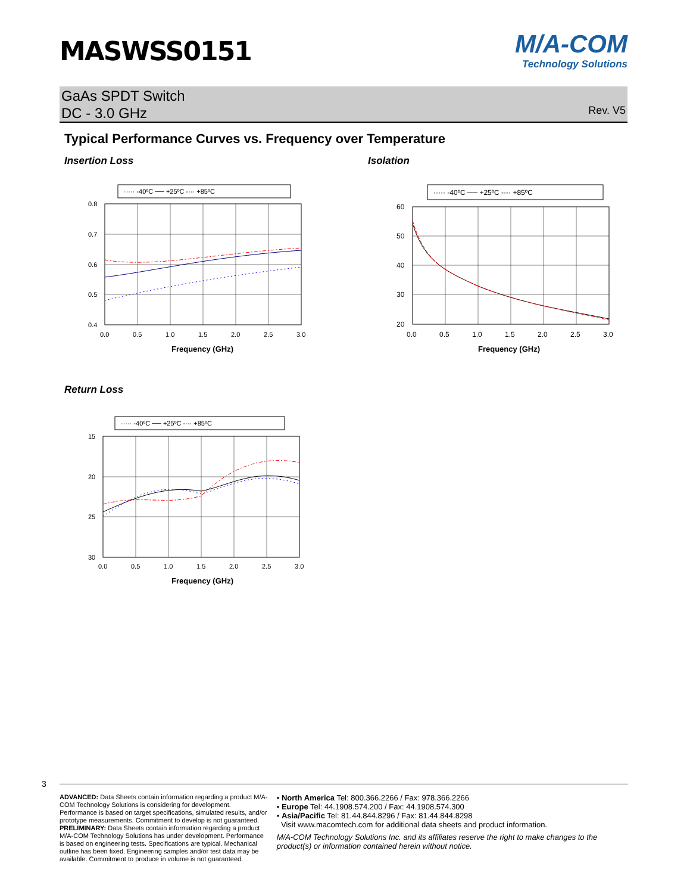MASWSS0151
M/A-COM
Technology Solutions
GaAs SPDT Switch
DC - 3.0 GHz
Rev. V5
Typical Performance Curves vs. Frequency over Temperature
Insertion Loss
····· -40ºC ── +25ºC -·-· +85ºC
0.8
0.7
0.6
0.5
0.4
0.0
0.5
1.0
1.5
2.0
2.5
3.0
Frequency (GHz)
Isolation
····· -40ºC ── +25ºC -·-· +85ºC
60
50
40
30
20
0.0
0.5
1.0
1.5
2.0
2.5
3.0
Frequency (GHz)
Return Loss
····· -40ºC ── +25ºC -·-· +85ºC
15
20
25
30
0.0
0.5
1.0
1.5
2.0
2.5
3.0
Frequency (GHz)
3
ADVANCED: Data Sheets contain information regarding a product M/A-COM Technology Solutions is considering for development. Performance is based on target specifications, simulated results, and/or prototype measurements. Commitment to develop is not guaranteed.
PRELIMINARY: Data Sheets contain information regarding a product M/A-COM Technology Solutions has under development. Performance is based on engineering tests. Specifications are typical. Mechanical outline has been fixed. Engineering samples and/or test data may be available. Commitment to produce in volume is not guaranteed.
• North America Tel: 800.366.2266 / Fax: 978.366.2266
• Europe Tel: 44.1908.574.200 / Fax: 44.1908.574.300
• Asia/Pacific Tel: 81.44.844.8296 / Fax: 81.44.844.8298
Visit www.macomtech.com for additional data sheets and product information.
M/A-COM Technology Solutions Inc. and its affiliates reserve the right to make changes to the product(s) or information contained herein without notice.